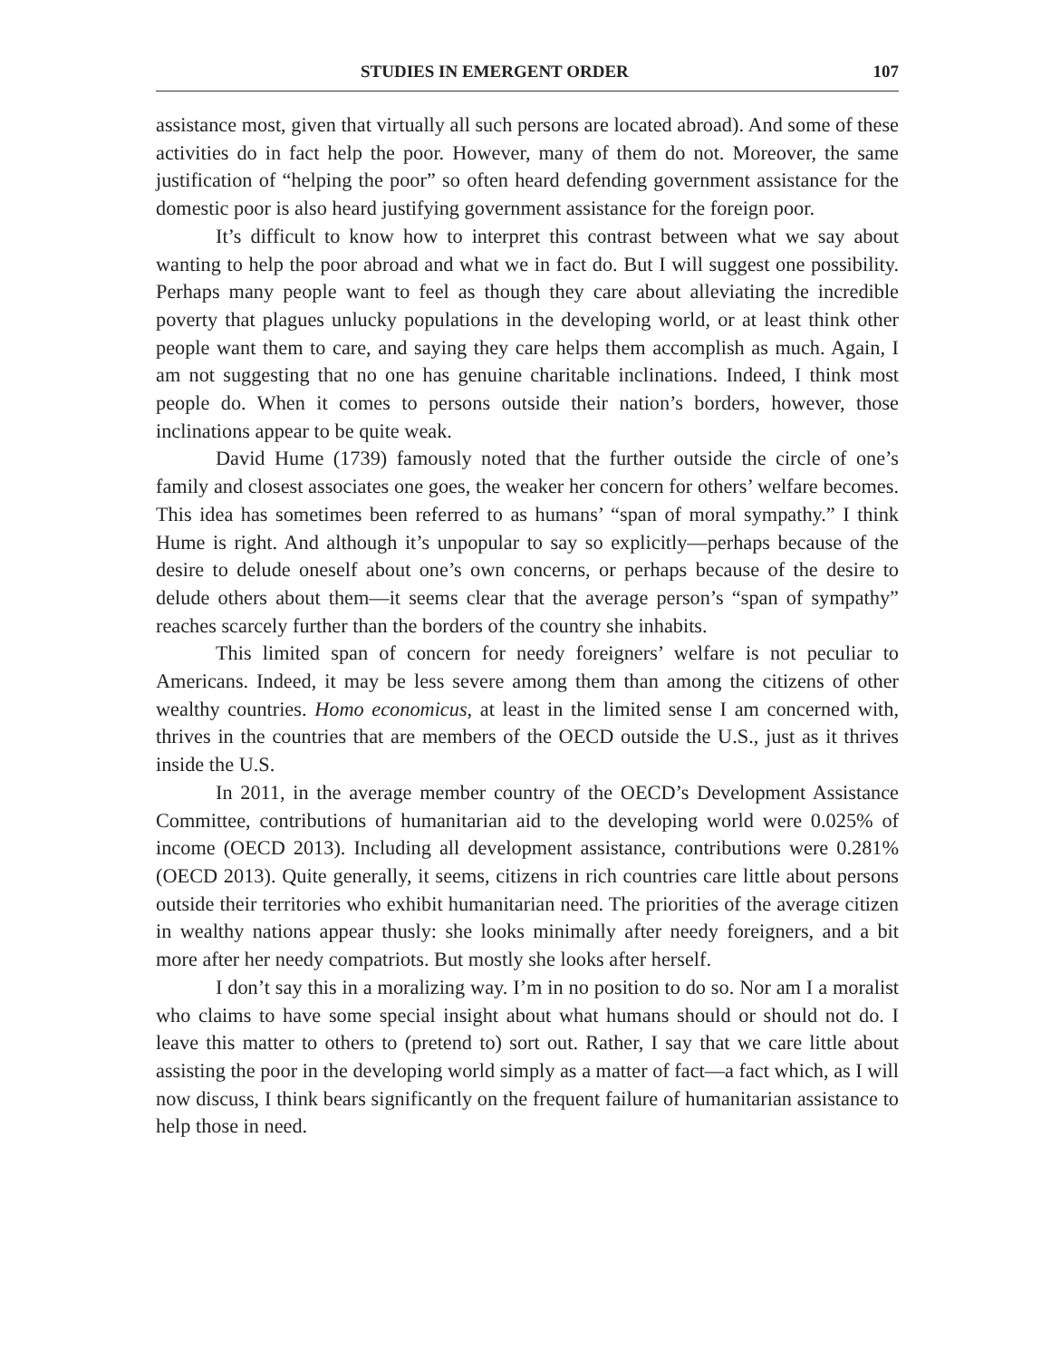STUDIES IN EMERGENT ORDER 107
assistance most, given that virtually all such persons are located abroad). And some of these activities do in fact help the poor. However, many of them do not. Moreover, the same justification of “helping the poor” so often heard defending government assistance for the domestic poor is also heard justifying government assistance for the foreign poor.
It’s difficult to know how to interpret this contrast between what we say about wanting to help the poor abroad and what we in fact do. But I will suggest one possibility. Perhaps many people want to feel as though they care about alleviating the incredible poverty that plagues unlucky populations in the developing world, or at least think other people want them to care, and saying they care helps them accomplish as much. Again, I am not suggesting that no one has genuine charitable inclinations. Indeed, I think most people do. When it comes to persons outside their nation’s borders, however, those inclinations appear to be quite weak.
David Hume (1739) famously noted that the further outside the circle of one’s family and closest associates one goes, the weaker her concern for others’ welfare becomes. This idea has sometimes been referred to as humans’ “span of moral sympathy.” I think Hume is right. And although it’s unpopular to say so explicitly—perhaps because of the desire to delude oneself about one’s own concerns, or perhaps because of the desire to delude others about them—it seems clear that the average person’s “span of sympathy” reaches scarcely further than the borders of the country she inhabits.
This limited span of concern for needy foreigners’ welfare is not peculiar to Americans. Indeed, it may be less severe among them than among the citizens of other wealthy countries. Homo economicus, at least in the limited sense I am concerned with, thrives in the countries that are members of the OECD outside the U.S., just as it thrives inside the U.S.
In 2011, in the average member country of the OECD’s Development Assistance Committee, contributions of humanitarian aid to the developing world were 0.025% of income (OECD 2013). Including all development assistance, contributions were 0.281% (OECD 2013). Quite generally, it seems, citizens in rich countries care little about persons outside their territories who exhibit humanitarian need. The priorities of the average citizen in wealthy nations appear thusly: she looks minimally after needy foreigners, and a bit more after her needy compatriots. But mostly she looks after herself.
I don’t say this in a moralizing way. I’m in no position to do so. Nor am I a moralist who claims to have some special insight about what humans should or should not do. I leave this matter to others to (pretend to) sort out. Rather, I say that we care little about assisting the poor in the developing world simply as a matter of fact—a fact which, as I will now discuss, I think bears significantly on the frequent failure of humanitarian assistance to help those in need.